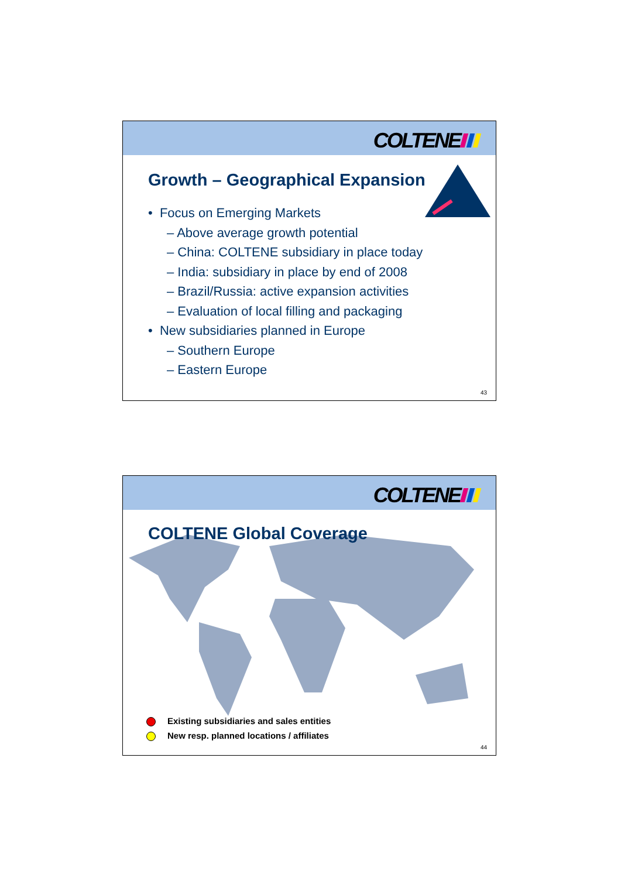COLTENE
Growth – Geographical Expansion
• Focus on Emerging Markets
– Above average growth potential
– China: COLTENE subsidiary in place today
– India: subsidiary in place by end of 2008
– Brazil/Russia: active expansion activities
– Evaluation of local filling and packaging
• New subsidiaries planned in Europe
– Southern Europe
– Eastern Europe
43
COLTENE
COLTENE Global Coverage
Existing subsidiaries and sales entities
New resp. planned locations / affiliates
44